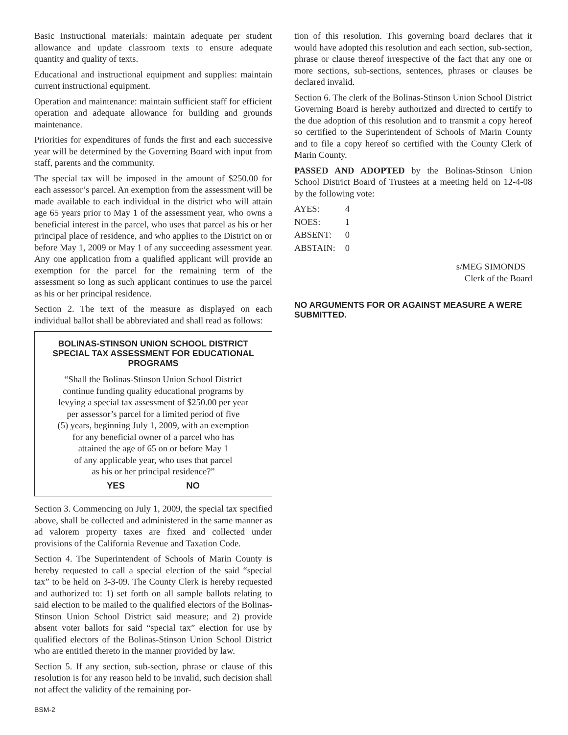Basic Instructional materials: maintain adequate per student allowance and update classroom texts to ensure adequate quantity and quality of texts.
Educational and instructional equipment and supplies: maintain current instructional equipment.
Operation and maintenance: maintain sufficient staff for efficient operation and adequate allowance for building and grounds maintenance.
Priorities for expenditures of funds the first and each successive year will be determined by the Governing Board with input from staff, parents and the community.
The special tax will be imposed in the amount of $250.00 for each assessor’s parcel. An exemption from the assessment will be made available to each individual in the district who will attain age 65 years prior to May 1 of the assessment year, who owns a beneficial interest in the parcel, who uses that parcel as his or her principal place of residence, and who applies to the District on or before May 1, 2009 or May 1 of any succeeding assessment year. Any one application from a qualified applicant will provide an exemption for the parcel for the remaining term of the assessment so long as such applicant continues to use the parcel as his or her principal residence.
Section 2. The text of the measure as displayed on each individual ballot shall be abbreviated and shall read as follows:
BOLINAS-STINSON UNION SCHOOL DISTRICT SPECIAL TAX ASSESSMENT FOR EDUCATIONAL PROGRAMS
“Shall the Bolinas-Stinson Union School District
continue funding quality educational programs by
levying a special tax assessment of $250.00 per year
per assessor’s parcel for a limited period of five
(5) years, beginning July 1, 2009, with an exemption
for any beneficial owner of a parcel who has
attained the age of 65 on or before May 1
of any applicable year, who uses that parcel
as his or her principal residence?”
YES NO
Section 3. Commencing on July 1, 2009, the special tax specified above, shall be collected and administered in the same manner as ad valorem property taxes are fixed and collected under provisions of the California Revenue and Taxation Code.
Section 4. The Superintendent of Schools of Marin County is hereby requested to call a special election of the said “special tax” to be held on 3-3-09. The County Clerk is hereby requested and authorized to: 1) set forth on all sample ballots relating to said election to be mailed to the qualified electors of the Bolinas-Stinson Union School District said measure; and 2) provide absent voter ballots for said “special tax” election for use by qualified electors of the Bolinas-Stinson Union School District who are entitled thereto in the manner provided by law.
Section 5. If any section, sub-section, phrase or clause of this resolution is for any reason held to be invalid, such decision shall not affect the validity of the remaining por-
tion of this resolution. This governing board declares that it would have adopted this resolution and each section, sub-section, phrase or clause thereof irrespective of the fact that any one or more sections, sub-sections, sentences, phrases or clauses be declared invalid.
Section 6. The clerk of the Bolinas-Stinson Union School District Governing Board is hereby authorized and directed to certify to the due adoption of this resolution and to transmit a copy hereof so certified to the Superintendent of Schools of Marin County and to file a copy hereof so certified with the County Clerk of Marin County.
PASSED AND ADOPTED by the Bolinas-Stinson Union School District Board of Trustees at a meeting held on 12-4-08 by the following vote:
| AYES: | 4 |
| NOES: | 1 |
| ABSENT: | 0 |
| ABSTAIN: | 0 |
s/MEG SIMONDS
Clerk of the Board
NO ARGUMENTS FOR OR AGAINST MEASURE A WERE SUBMITTED.
BSM-2